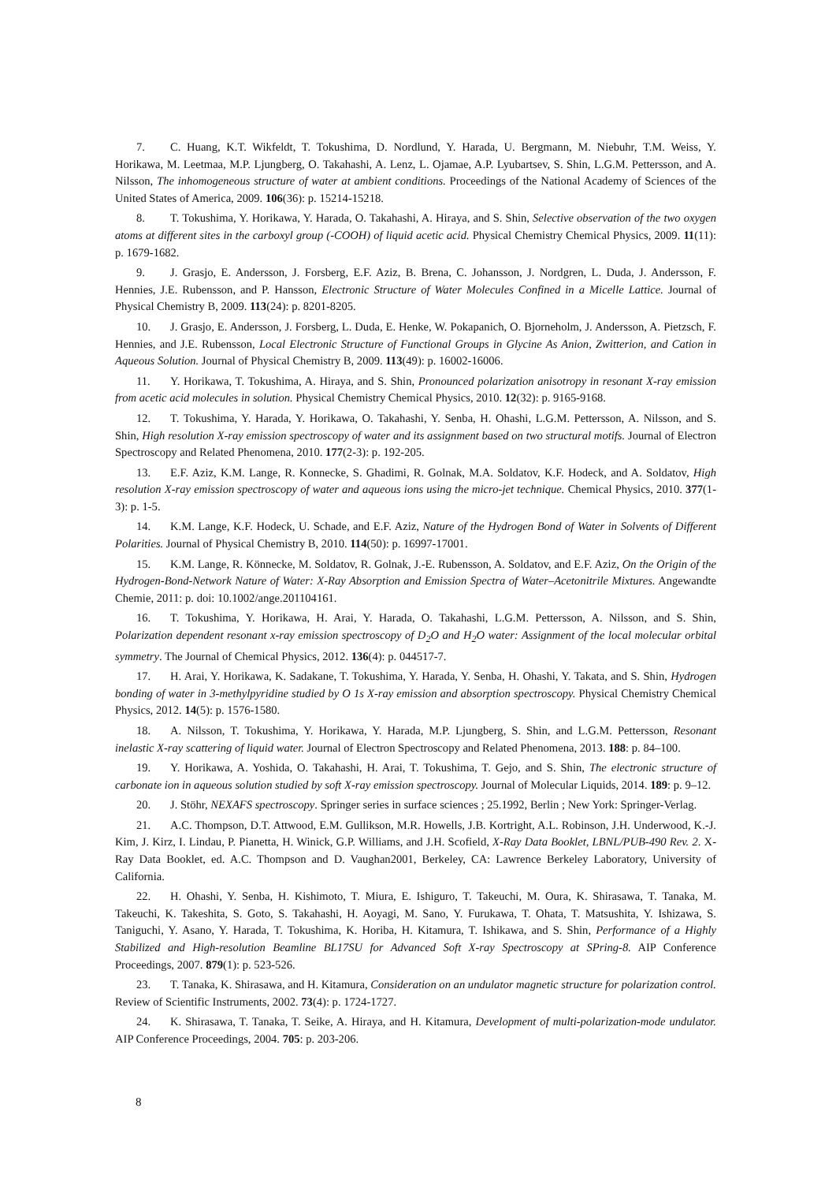7. C. Huang, K.T. Wikfeldt, T. Tokushima, D. Nordlund, Y. Harada, U. Bergmann, M. Niebuhr, T.M. Weiss, Y. Horikawa, M. Leetmaa, M.P. Ljungberg, O. Takahashi, A. Lenz, L. Ojamae, A.P. Lyubartsev, S. Shin, L.G.M. Pettersson, and A. Nilsson, The inhomogeneous structure of water at ambient conditions. Proceedings of the National Academy of Sciences of the United States of America, 2009. 106(36): p. 15214-15218.
8. T. Tokushima, Y. Horikawa, Y. Harada, O. Takahashi, A. Hiraya, and S. Shin, Selective observation of the two oxygen atoms at different sites in the carboxyl group (-COOH) of liquid acetic acid. Physical Chemistry Chemical Physics, 2009. 11(11): p. 1679-1682.
9. J. Grasjo, E. Andersson, J. Forsberg, E.F. Aziz, B. Brena, C. Johansson, J. Nordgren, L. Duda, J. Andersson, F. Hennies, J.E. Rubensson, and P. Hansson, Electronic Structure of Water Molecules Confined in a Micelle Lattice. Journal of Physical Chemistry B, 2009. 113(24): p. 8201-8205.
10. J. Grasjo, E. Andersson, J. Forsberg, L. Duda, E. Henke, W. Pokapanich, O. Bjorneholm, J. Andersson, A. Pietzsch, F. Hennies, and J.E. Rubensson, Local Electronic Structure of Functional Groups in Glycine As Anion, Zwitterion, and Cation in Aqueous Solution. Journal of Physical Chemistry B, 2009. 113(49): p. 16002-16006.
11. Y. Horikawa, T. Tokushima, A. Hiraya, and S. Shin, Pronounced polarization anisotropy in resonant X-ray emission from acetic acid molecules in solution. Physical Chemistry Chemical Physics, 2010. 12(32): p. 9165-9168.
12. T. Tokushima, Y. Harada, Y. Horikawa, O. Takahashi, Y. Senba, H. Ohashi, L.G.M. Pettersson, A. Nilsson, and S. Shin, High resolution X-ray emission spectroscopy of water and its assignment based on two structural motifs. Journal of Electron Spectroscopy and Related Phenomena, 2010. 177(2-3): p. 192-205.
13. E.F. Aziz, K.M. Lange, R. Konnecke, S. Ghadimi, R. Golnak, M.A. Soldatov, K.F. Hodeck, and A. Soldatov, High resolution X-ray emission spectroscopy of water and aqueous ions using the micro-jet technique. Chemical Physics, 2010. 377(1-3): p. 1-5.
14. K.M. Lange, K.F. Hodeck, U. Schade, and E.F. Aziz, Nature of the Hydrogen Bond of Water in Solvents of Different Polarities. Journal of Physical Chemistry B, 2010. 114(50): p. 16997-17001.
15. K.M. Lange, R. Könnecke, M. Soldatov, R. Golnak, J.-E. Rubensson, A. Soldatov, and E.F. Aziz, On the Origin of the Hydrogen-Bond-Network Nature of Water: X-Ray Absorption and Emission Spectra of Water–Acetonitrile Mixtures. Angewandte Chemie, 2011: p. doi: 10.1002/ange.201104161.
16. T. Tokushima, Y. Horikawa, H. Arai, Y. Harada, O. Takahashi, L.G.M. Pettersson, A. Nilsson, and S. Shin, Polarization dependent resonant x-ray emission spectroscopy of D<sub>2</sub>O and H<sub>2</sub>O water: Assignment of the local molecular orbital symmetry. The Journal of Chemical Physics, 2012. 136(4): p. 044517-7.
17. H. Arai, Y. Horikawa, K. Sadakane, T. Tokushima, Y. Harada, Y. Senba, H. Ohashi, Y. Takata, and S. Shin, Hydrogen bonding of water in 3-methylpyridine studied by O 1s X-ray emission and absorption spectroscopy. Physical Chemistry Chemical Physics, 2012. 14(5): p. 1576-1580.
18. A. Nilsson, T. Tokushima, Y. Horikawa, Y. Harada, M.P. Ljungberg, S. Shin, and L.G.M. Pettersson, Resonant inelastic X-ray scattering of liquid water. Journal of Electron Spectroscopy and Related Phenomena, 2013. 188: p. 84–100.
19. Y. Horikawa, A. Yoshida, O. Takahashi, H. Arai, T. Tokushima, T. Gejo, and S. Shin, The electronic structure of carbonate ion in aqueous solution studied by soft X-ray emission spectroscopy. Journal of Molecular Liquids, 2014. 189: p. 9–12.
20. J. Stöhr, NEXAFS spectroscopy. Springer series in surface sciences ; 25.1992, Berlin ; New York: Springer-Verlag.
21. A.C. Thompson, D.T. Attwood, E.M. Gullikson, M.R. Howells, J.B. Kortright, A.L. Robinson, J.H. Underwood, K.-J. Kim, J. Kirz, I. Lindau, P. Pianetta, H. Winick, G.P. Williams, and J.H. Scofield, X-Ray Data Booklet, LBNL/PUB-490 Rev. 2. X-Ray Data Booklet, ed. A.C. Thompson and D. Vaughan2001, Berkeley, CA: Lawrence Berkeley Laboratory, University of California.
22. H. Ohashi, Y. Senba, H. Kishimoto, T. Miura, E. Ishiguro, T. Takeuchi, M. Oura, K. Shirasawa, T. Tanaka, M. Takeuchi, K. Takeshita, S. Goto, S. Takahashi, H. Aoyagi, M. Sano, Y. Furukawa, T. Ohata, T. Matsushita, Y. Ishizawa, S. Taniguchi, Y. Asano, Y. Harada, T. Tokushima, K. Horiba, H. Kitamura, T. Ishikawa, and S. Shin, Performance of a Highly Stabilized and High-resolution Beamline BL17SU for Advanced Soft X-ray Spectroscopy at SPring-8. AIP Conference Proceedings, 2007. 879(1): p. 523-526.
23. T. Tanaka, K. Shirasawa, and H. Kitamura, Consideration on an undulator magnetic structure for polarization control. Review of Scientific Instruments, 2002. 73(4): p. 1724-1727.
24. K. Shirasawa, T. Tanaka, T. Seike, A. Hiraya, and H. Kitamura, Development of multi-polarization-mode undulator. AIP Conference Proceedings, 2004. 705: p. 203-206.
8